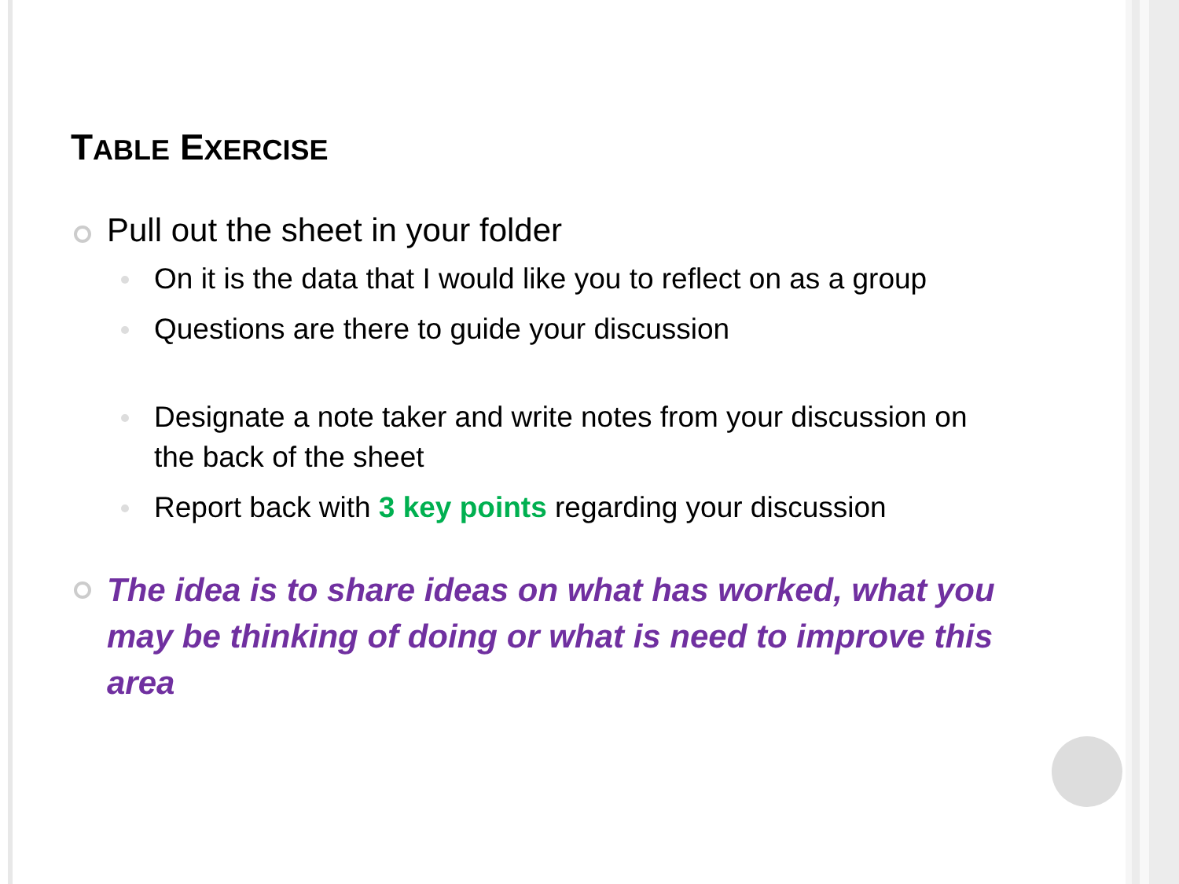TABLE EXERCISE
Pull out the sheet in your folder
On it is the data that I would like you to reflect on as a group
Questions are there to guide your discussion
Designate a note taker and write notes from your discussion on the back of the sheet
Report back with 3 key points regarding your discussion
The idea is to share ideas on what has worked, what you may be thinking of doing or what is need to improve this area